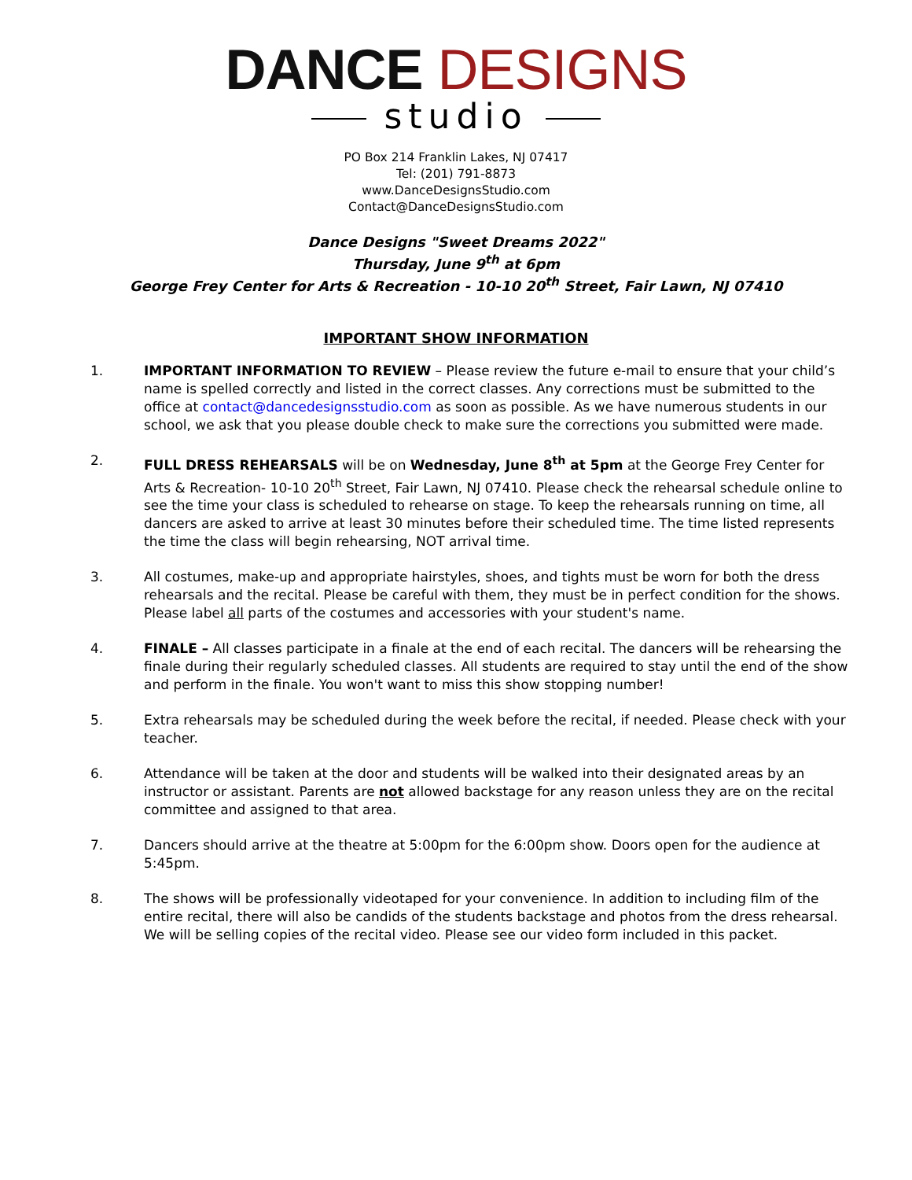DANCE DESIGNS
studio
PO Box 214 Franklin Lakes, NJ 07417
Tel: (201) 791-8873
www.DanceDesignsStudio.com
Contact@DanceDesignsStudio.com
Dance Designs "Sweet Dreams 2022"
Thursday, June 9<sup>th</sup> at 6pm
George Frey Center for Arts & Recreation - 10-10 20<sup>th</sup> Street, Fair Lawn, NJ 07410
IMPORTANT SHOW INFORMATION
1. IMPORTANT INFORMATION TO REVIEW – Please review the future e-mail to ensure that your child’s name is spelled correctly and listed in the correct classes. Any corrections must be submitted to the office at contact@dancedesignsstudio.com as soon as possible. As we have numerous students in our school, we ask that you please double check to make sure the corrections you submitted were made.
2. FULL DRESS REHEARSALS will be on Wednesday, June 8<sup>th</sup> at 5pm at the George Frey Center for Arts & Recreation- 10-10 20<sup>th</sup> Street, Fair Lawn, NJ 07410. Please check the rehearsal schedule online to see the time your class is scheduled to rehearse on stage. To keep the rehearsals running on time, all dancers are asked to arrive at least 30 minutes before their scheduled time. The time listed represents the time the class will begin rehearsing, NOT arrival time.
3. All costumes, make-up and appropriate hairstyles, shoes, and tights must be worn for both the dress rehearsals and the recital. Please be careful with them, they must be in perfect condition for the shows. Please label all parts of the costumes and accessories with your student's name.
4. FINALE – All classes participate in a finale at the end of each recital. The dancers will be rehearsing the finale during their regularly scheduled classes. All students are required to stay until the end of the show and perform in the finale. You won't want to miss this show stopping number!
5. Extra rehearsals may be scheduled during the week before the recital, if needed. Please check with your teacher.
6. Attendance will be taken at the door and students will be walked into their designated areas by an instructor or assistant. Parents are not allowed backstage for any reason unless they are on the recital committee and assigned to that area.
7. Dancers should arrive at the theatre at 5:00pm for the 6:00pm show. Doors open for the audience at 5:45pm.
8. The shows will be professionally videotaped for your convenience. In addition to including film of the entire recital, there will also be candids of the students backstage and photos from the dress rehearsal. We will be selling copies of the recital video. Please see our video form included in this packet.